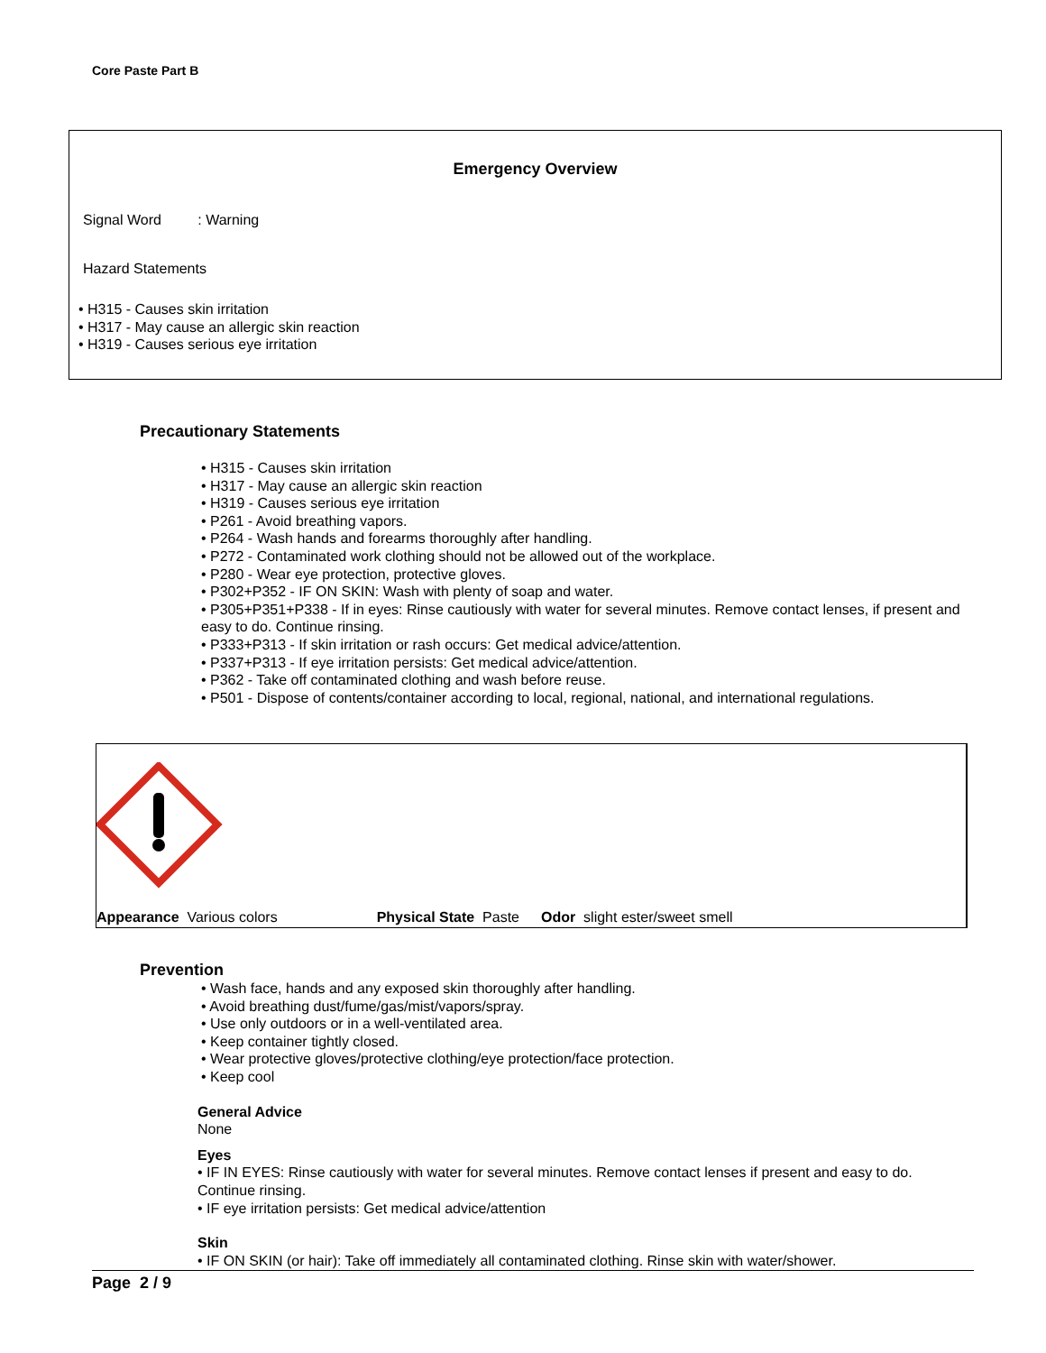Core Paste Part B
Emergency Overview
Signal Word : Warning
Hazard Statements
• H315 - Causes skin irritation
• H317 - May cause an allergic skin reaction
• H319 - Causes serious eye irritation
Precautionary Statements
• H315 - Causes skin irritation
• H317 - May cause an allergic skin reaction
• H319 - Causes serious eye irritation
• P261 - Avoid breathing vapors.
• P264 - Wash hands and forearms thoroughly after handling.
• P272 - Contaminated work clothing should not be allowed out of the workplace.
• P280 - Wear eye protection, protective gloves.
• P302+P352 - IF ON SKIN: Wash with plenty of soap and water.
• P305+P351+P338 - If in eyes: Rinse cautiously with water for several minutes. Remove contact lenses, if present and easy to do. Continue rinsing.
• P333+P313 - If skin irritation or rash occurs: Get medical advice/attention.
• P337+P313 - If eye irritation persists: Get medical advice/attention.
• P362 - Take off contaminated clothing and wash before reuse.
• P501 - Dispose of contents/container according to local, regional, national, and international regulations.
Appearance Various colors Physical State Paste Odor slight ester/sweet smell
Prevention
• Wash face, hands and any exposed skin thoroughly after handling.
• Avoid breathing dust/fume/gas/mist/vapors/spray.
• Use only outdoors or in a well-ventilated area.
• Keep container tightly closed.
• Wear protective gloves/protective clothing/eye protection/face protection.
• Keep cool
General Advice
None
Eyes
• IF IN EYES: Rinse cautiously with water for several minutes. Remove contact lenses if present and easy to do. Continue rinsing.
• IF eye irritation persists: Get medical advice/attention
Skin
• IF ON SKIN (or hair): Take off immediately all contaminated clothing. Rinse skin with water/shower.
Page 2 / 9